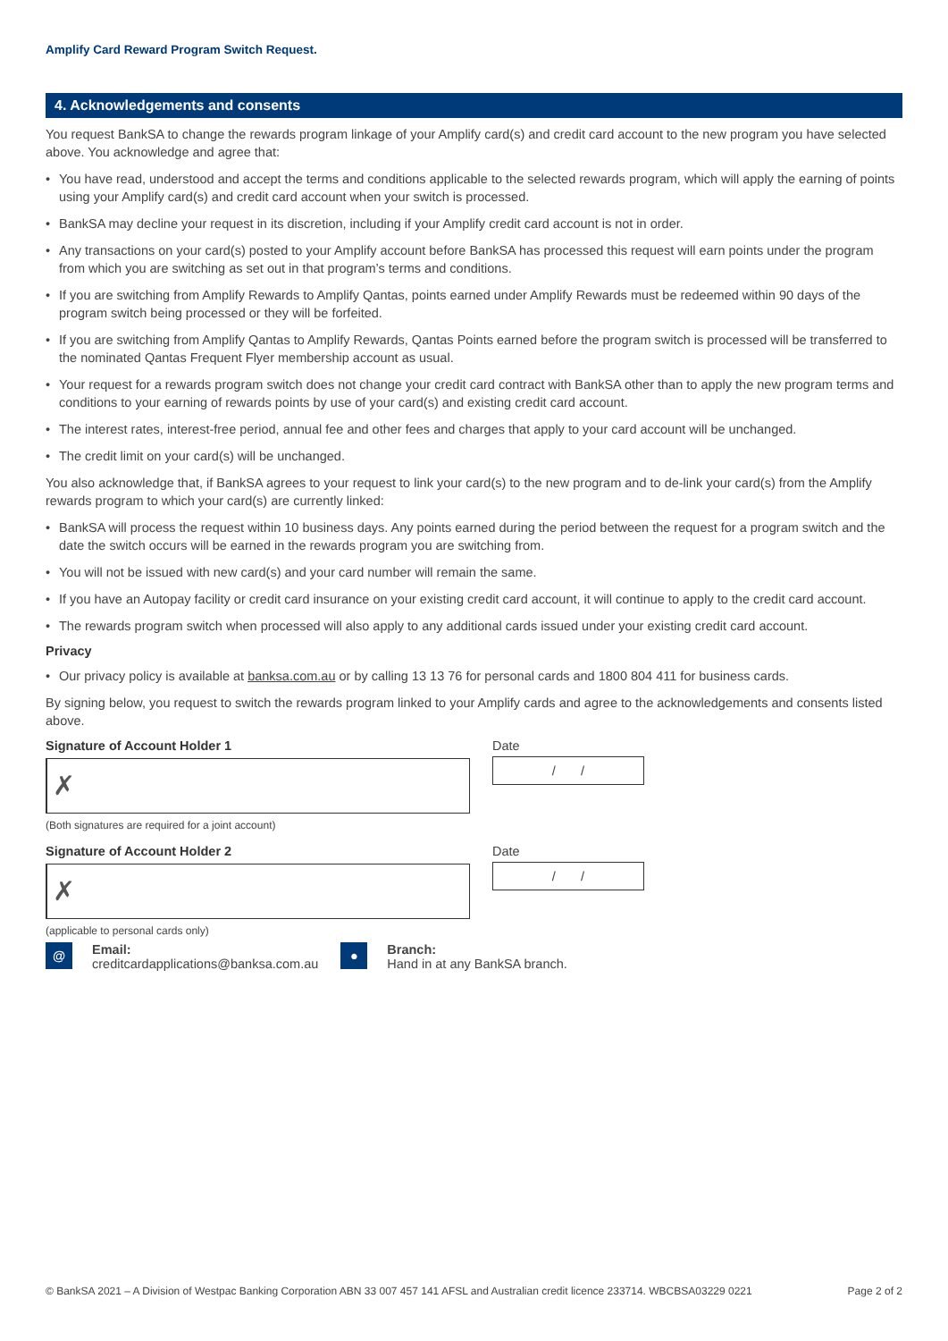Amplify Card Reward Program Switch Request.
4. Acknowledgements and consents
You request BankSA to change the rewards program linkage of your Amplify card(s) and credit card account to the new program you have selected above. You acknowledge and agree that:
• You have read, understood and accept the terms and conditions applicable to the selected rewards program, which will apply the earning of points using your Amplify card(s) and credit card account when your switch is processed.
• BankSA may decline your request in its discretion, including if your Amplify credit card account is not in order.
• Any transactions on your card(s) posted to your Amplify account before BankSA has processed this request will earn points under the program from which you are switching as set out in that program’s terms and conditions.
• If you are switching from Amplify Rewards to Amplify Qantas, points earned under Amplify Rewards must be redeemed within 90 days of the program switch being processed or they will be forfeited.
• If you are switching from Amplify Qantas to Amplify Rewards, Qantas Points earned before the program switch is processed will be transferred to the nominated Qantas Frequent Flyer membership account as usual.
• Your request for a rewards program switch does not change your credit card contract with BankSA other than to apply the new program terms and conditions to your earning of rewards points by use of your card(s) and existing credit card account.
• The interest rates, interest-free period, annual fee and other fees and charges that apply to your card account will be unchanged.
• The credit limit on your card(s) will be unchanged.
You also acknowledge that, if BankSA agrees to your request to link your card(s) to the new program and to de-link your card(s) from the Amplify rewards program to which your card(s) are currently linked:
• BankSA will process the request within 10 business days. Any points earned during the period between the request for a program switch and the date the switch occurs will be earned in the rewards program you are switching from.
• You will not be issued with new card(s) and your card number will remain the same.
• If you have an Autopay facility or credit card insurance on your existing credit card account, it will continue to apply to the credit card account.
• The rewards program switch when processed will also apply to any additional cards issued under your existing credit card account.
Privacy
• Our privacy policy is available at banksa.com.au or by calling 13 13 76 for personal cards and 1800 804 411 for business cards.
By signing below, you request to switch the rewards program linked to your Amplify cards and agree to the acknowledgements and consents listed above.
Signature of Account Holder 1
✗
Date
/ /
(Both signatures are required for a joint account)
Signature of Account Holder 2
✗
Date
/ /
(applicable to personal cards only)
@
Email:
creditcardapplications@banksa.com.au
●
Branch:
Hand in at any BankSA branch.
© BankSA 2021 – A Division of Westpac Banking Corporation ABN 33 007 457 141 AFSL and Australian credit licence 233714. WBCBSA03229 0221 Page 2 of 2